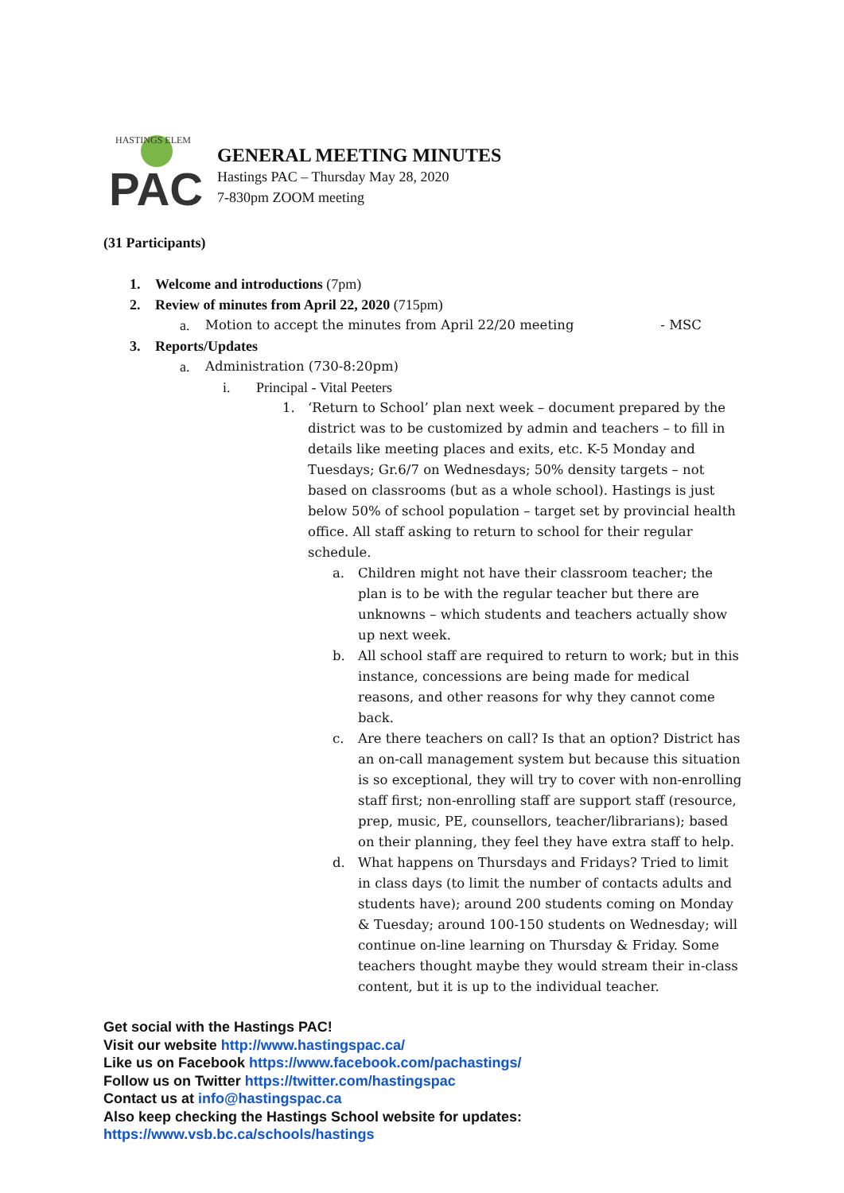PAC
HASTINGS ELEM
GENERAL MEETING MINUTES
Hastings PAC – Thursday May 28, 2020
7-830pm ZOOM meeting
(31 Participants)
1. Welcome and introductions (7pm)
2. Review of minutes from April 22, 2020 (715pm)
a. Motion to accept the minutes from April 22/20 meeting - MSC
3. Reports/Updates
a. Administration (730-8:20pm)
i. Principal - Vital Peeters
1. ‘Return to School’ plan next week – document prepared by the district was to be customized by admin and teachers – to fill in details like meeting places and exits, etc. K-5 Monday and Tuesdays; Gr.6/7 on Wednesdays; 50% density targets – not based on classrooms (but as a whole school). Hastings is just below 50% of school population – target set by provincial health office. All staff asking to return to school for their regular schedule.
a. Children might not have their classroom teacher; the plan is to be with the regular teacher but there are unknowns – which students and teachers actually show up next week.
b. All school staff are required to return to work; but in this instance, concessions are being made for medical reasons, and other reasons for why they cannot come back.
c. Are there teachers on call? Is that an option? District has an on-call management system but because this situation is so exceptional, they will try to cover with non-enrolling staff first; non-enrolling staff are support staff (resource, prep, music, PE, counsellors, teacher/librarians); based on their planning, they feel they have extra staff to help.
d. What happens on Thursdays and Fridays? Tried to limit in class days (to limit the number of contacts adults and students have); around 200 students coming on Monday & Tuesday; around 100-150 students on Wednesday; will continue on-line learning on Thursday & Friday. Some teachers thought maybe they would stream their in-class content, but it is up to the individual teacher.
Get social with the Hastings PAC!
Visit our website http://www.hastingspac.ca/
Like us on Facebook https://www.facebook.com/pachastings/
Follow us on Twitter https://twitter.com/hastingspac
Contact us at info@hastingspac.ca
Also keep checking the Hastings School website for updates:
https://www.vsb.bc.ca/schools/hastings